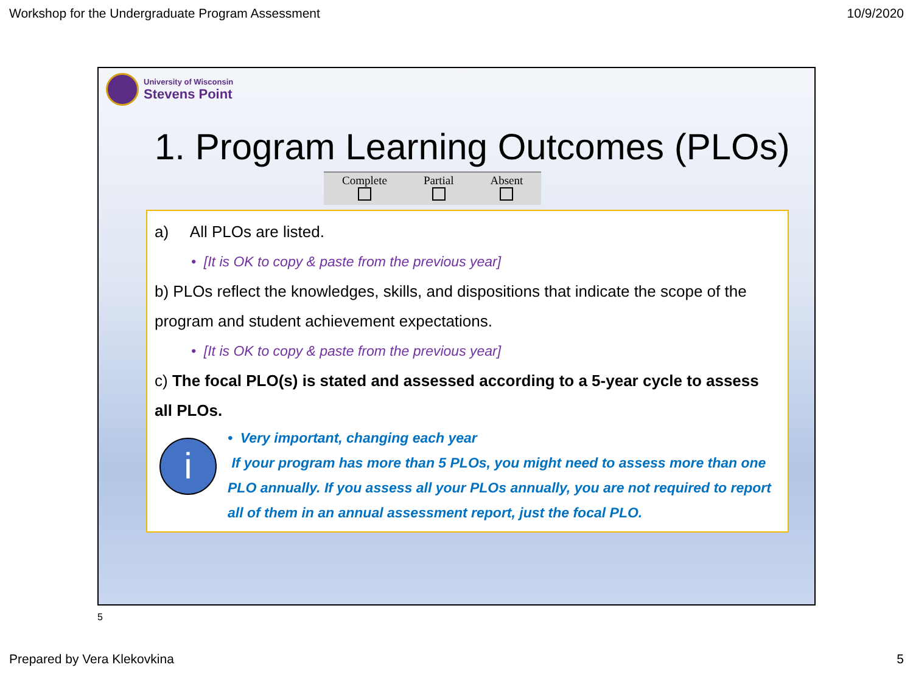Workshop for the Undergraduate Program Assessment 10/9/2020
University of Wisconsin
Stevens Point
1. Program Learning Outcomes (PLOs)
| Complete | Partial | Absent |
a) All PLOs are listed.
• [It is OK to copy & paste from the previous year]
b) PLOs reflect the knowledges, skills, and dispositions that indicate the scope of the program and student achievement expectations.
• [It is OK to copy & paste from the previous year]
c) The focal PLO(s) is stated and assessed according to a 5-year cycle to assess all PLOs.
i
• Very important, changing each year
If your program has more than 5 PLOs, you might need to assess more than one PLO annually. If you assess all your PLOs annually, you are not required to report all of them in an annual assessment report, just the focal PLO.
5
Prepared by Vera Klekovkina 5